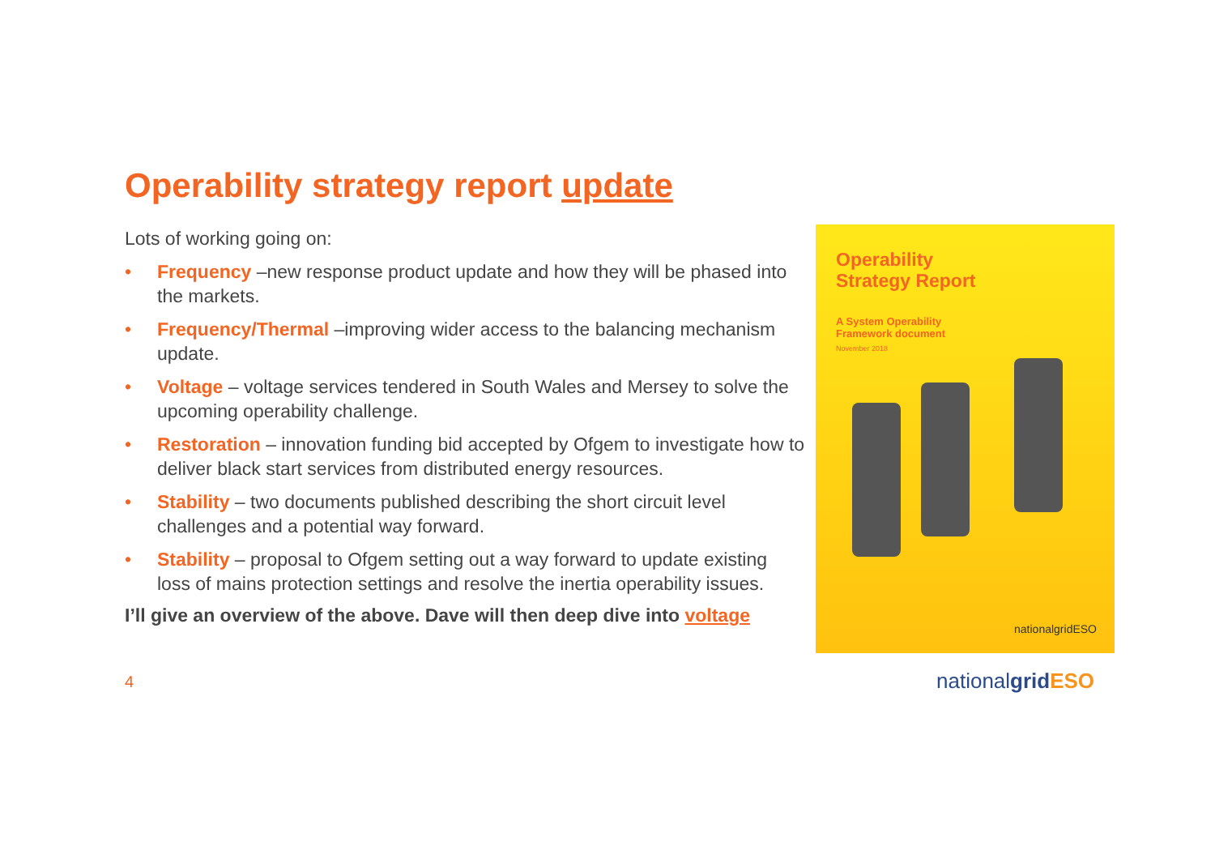Operability strategy report update
Lots of working going on:
• Frequency –new response product update and how they will be phased into the markets.
• Frequency/Thermal –improving wider access to the balancing mechanism update.
• Voltage – voltage services tendered in South Wales and Mersey to solve the upcoming operability challenge.
• Restoration – innovation funding bid accepted by Ofgem to investigate how to deliver black start services from distributed energy resources.
• Stability – two documents published describing the short circuit level challenges and a potential way forward.
• Stability – proposal to Ofgem setting out a way forward to update existing loss of mains protection settings and resolve the inertia operability issues.
I’ll give an overview of the above. Dave will then deep dive into voltage
Operability
Strategy Report
A System Operability
Framework document
November 2018
nationalgridESO
4 nationalgrid ESO